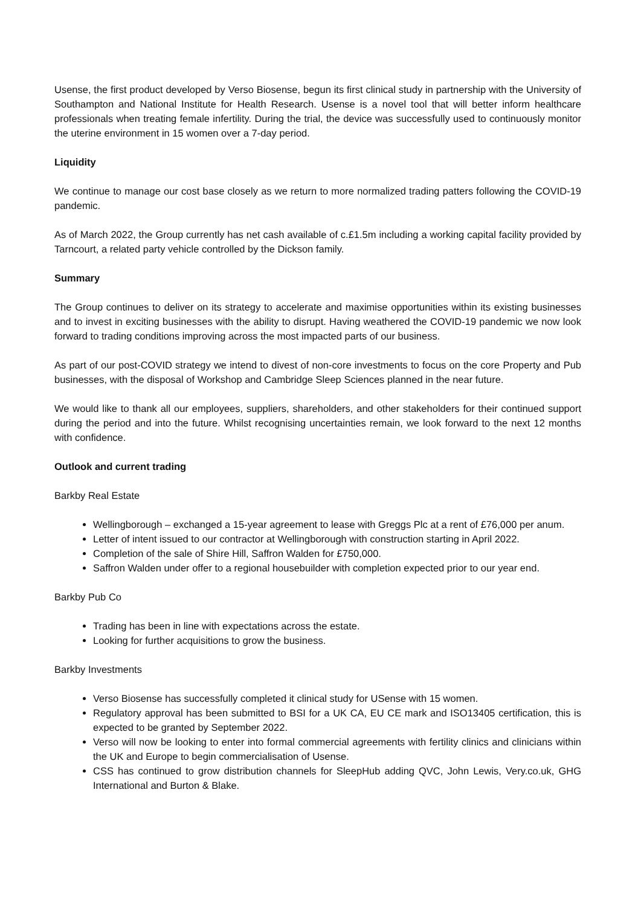Usense, the first product developed by Verso Biosense, begun its first clinical study in partnership with the University of Southampton and National Institute for Health Research. Usense is a novel tool that will better inform healthcare professionals when treating female infertility. During the trial, the device was successfully used to continuously monitor the uterine environment in 15 women over a 7-day period.
Liquidity
We continue to manage our cost base closely as we return to more normalized trading patters following the COVID-19 pandemic.
As of March 2022, the Group currently has net cash available of c.£1.5m including a working capital facility provided by Tarncourt, a related party vehicle controlled by the Dickson family.
Summary
The Group continues to deliver on its strategy to accelerate and maximise opportunities within its existing businesses and to invest in exciting businesses with the ability to disrupt. Having weathered the COVID-19 pandemic we now look forward to trading conditions improving across the most impacted parts of our business.
As part of our post-COVID strategy we intend to divest of non-core investments to focus on the core Property and Pub businesses, with the disposal of Workshop and Cambridge Sleep Sciences planned in the near future.
We would like to thank all our employees, suppliers, shareholders, and other stakeholders for their continued support during the period and into the future. Whilst recognising uncertainties remain, we look forward to the next 12 months with confidence.
Outlook and current trading
Barkby Real Estate
Wellingborough – exchanged a 15-year agreement to lease with Greggs Plc at a rent of £76,000 per anum.
Letter of intent issued to our contractor at Wellingborough with construction starting in April 2022.
Completion of the sale of Shire Hill, Saffron Walden for £750,000.
Saffron Walden under offer to a regional housebuilder with completion expected prior to our year end.
Barkby Pub Co
Trading has been in line with expectations across the estate.
Looking for further acquisitions to grow the business.
Barkby Investments
Verso Biosense has successfully completed it clinical study for USense with 15 women.
Regulatory approval has been submitted to BSI for a UK CA, EU CE mark and ISO13405 certification, this is expected to be granted by September 2022.
Verso will now be looking to enter into formal commercial agreements with fertility clinics and clinicians within the UK and Europe to begin commercialisation of Usense.
CSS has continued to grow distribution channels for SleepHub adding QVC, John Lewis, Very.co.uk, GHG International and Burton & Blake.